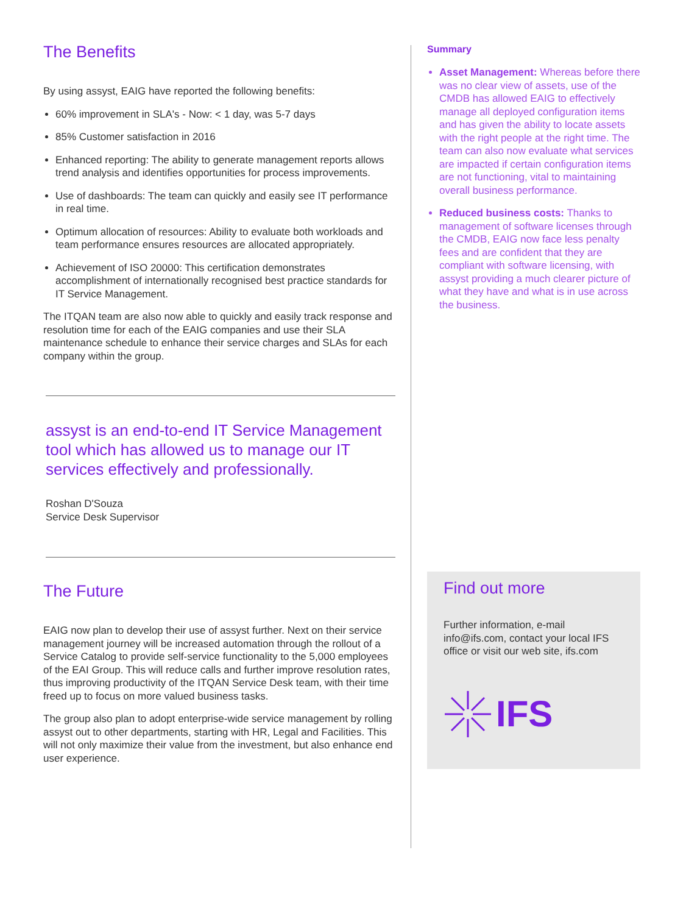The Benefits
By using assyst, EAIG have reported the following benefits:
60% improvement in SLA's - Now: < 1 day, was 5-7 days
85% Customer satisfaction in 2016
Enhanced reporting: The ability to generate management reports allows trend analysis and identifies opportunities for process improvements.
Use of dashboards: The team can quickly and easily see IT performance in real time.
Optimum allocation of resources: Ability to evaluate both workloads and team performance ensures resources are allocated appropriately.
Achievement of ISO 20000: This certification demonstrates accomplishment of internationally recognised best practice standards for IT Service Management.
The ITQAN team are also now able to quickly and easily track response and resolution time for each of the EAIG companies and use their SLA maintenance schedule to enhance their service charges and SLAs for each company within the group.
assyst is an end-to-end IT Service Management tool which has allowed us to manage our IT services effectively and professionally.
Roshan D'Souza
Service Desk Supervisor
The Future
EAIG now plan to develop their use of assyst further. Next on their service management journey will be increased automation through the rollout of a Service Catalog to provide self-service functionality to the 5,000 employees of the EAI Group. This will reduce calls and further improve resolution rates, thus improving productivity of the ITQAN Service Desk team, with their time freed up to focus on more valued business tasks.
The group also plan to adopt enterprise-wide service management by rolling assyst out to other departments, starting with HR, Legal and Facilities. This will not only maximize their value from the investment, but also enhance end user experience.
Summary
Asset Management: Whereas before there was no clear view of assets, use of the CMDB has allowed EAIG to effectively manage all deployed configuration items and has given the ability to locate assets with the right people at the right time. The team can also now evaluate what services are impacted if certain configuration items are not functioning, vital to maintaining overall business performance.
Reduced business costs: Thanks to management of software licenses through the CMDB, EAIG now face less penalty fees and are confident that they are compliant with software licensing, with assyst providing a much clearer picture of what they have and what is in use across the business.
Find out more
Further information, e-mail info@ifs.com, contact your local IFS office or visit our web site, ifs.com
IFS